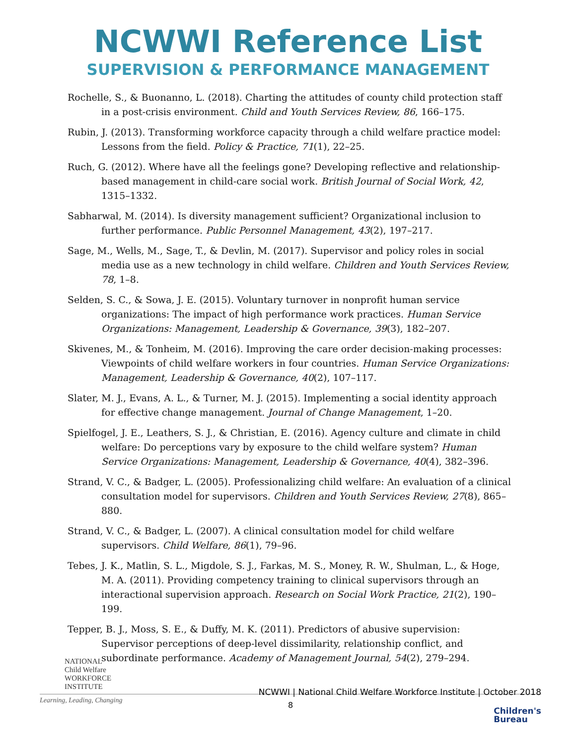NCWWI Reference List
SUPERVISION & PERFORMANCE MANAGEMENT
Rochelle, S., & Buonanno, L. (2018). Charting the attitudes of county child protection staff in a post-crisis environment. Child and Youth Services Review, 86, 166–175.
Rubin, J. (2013). Transforming workforce capacity through a child welfare practice model: Lessons from the field. Policy & Practice, 71(1), 22–25.
Ruch, G. (2012). Where have all the feelings gone? Developing reflective and relationship-based management in child-care social work. British Journal of Social Work, 42, 1315–1332.
Sabharwal, M. (2014). Is diversity management sufficient? Organizational inclusion to further performance. Public Personnel Management, 43(2), 197–217.
Sage, M., Wells, M., Sage, T., & Devlin, M. (2017). Supervisor and policy roles in social media use as a new technology in child welfare. Children and Youth Services Review, 78, 1–8.
Selden, S. C., & Sowa, J. E. (2015). Voluntary turnover in nonprofit human service organizations: The impact of high performance work practices. Human Service Organizations: Management, Leadership & Governance, 39(3), 182–207.
Skivenes, M., & Tonheim, M. (2016). Improving the care order decision-making processes: Viewpoints of child welfare workers in four countries. Human Service Organizations: Management, Leadership & Governance, 40(2), 107–117.
Slater, M. J., Evans, A. L., & Turner, M. J. (2015). Implementing a social identity approach for effective change management. Journal of Change Management, 1–20.
Spielfogel, J. E., Leathers, S. J., & Christian, E. (2016). Agency culture and climate in child welfare: Do perceptions vary by exposure to the child welfare system? Human Service Organizations: Management, Leadership & Governance, 40(4), 382–396.
Strand, V. C., & Badger, L. (2005). Professionalizing child welfare: An evaluation of a clinical consultation model for supervisors. Children and Youth Services Review, 27(8), 865–880.
Strand, V. C., & Badger, L. (2007). A clinical consultation model for child welfare supervisors. Child Welfare, 86(1), 79–96.
Tebes, J. K., Matlin, S. L., Migdole, S. J., Farkas, M. S., Money, R. W., Shulman, L., & Hoge, M. A. (2011). Providing competency training to clinical supervisors through an interactional supervision approach. Research on Social Work Practice, 21(2), 190–199.
Tepper, B. J., Moss, S. E., & Duffy, M. K. (2011). Predictors of abusive supervision: Supervisor perceptions of deep-level dissimilarity, relationship conflict, and subordinate performance. Academy of Management Journal, 54(2), 279–294.
NATIONAL
Child Welfare
WORKFORCE
INSTITUTE
NCWWI | National Child Welfare Workforce Institute | October 2018
Learning, Leading, Changing
8
Children's
Bureau